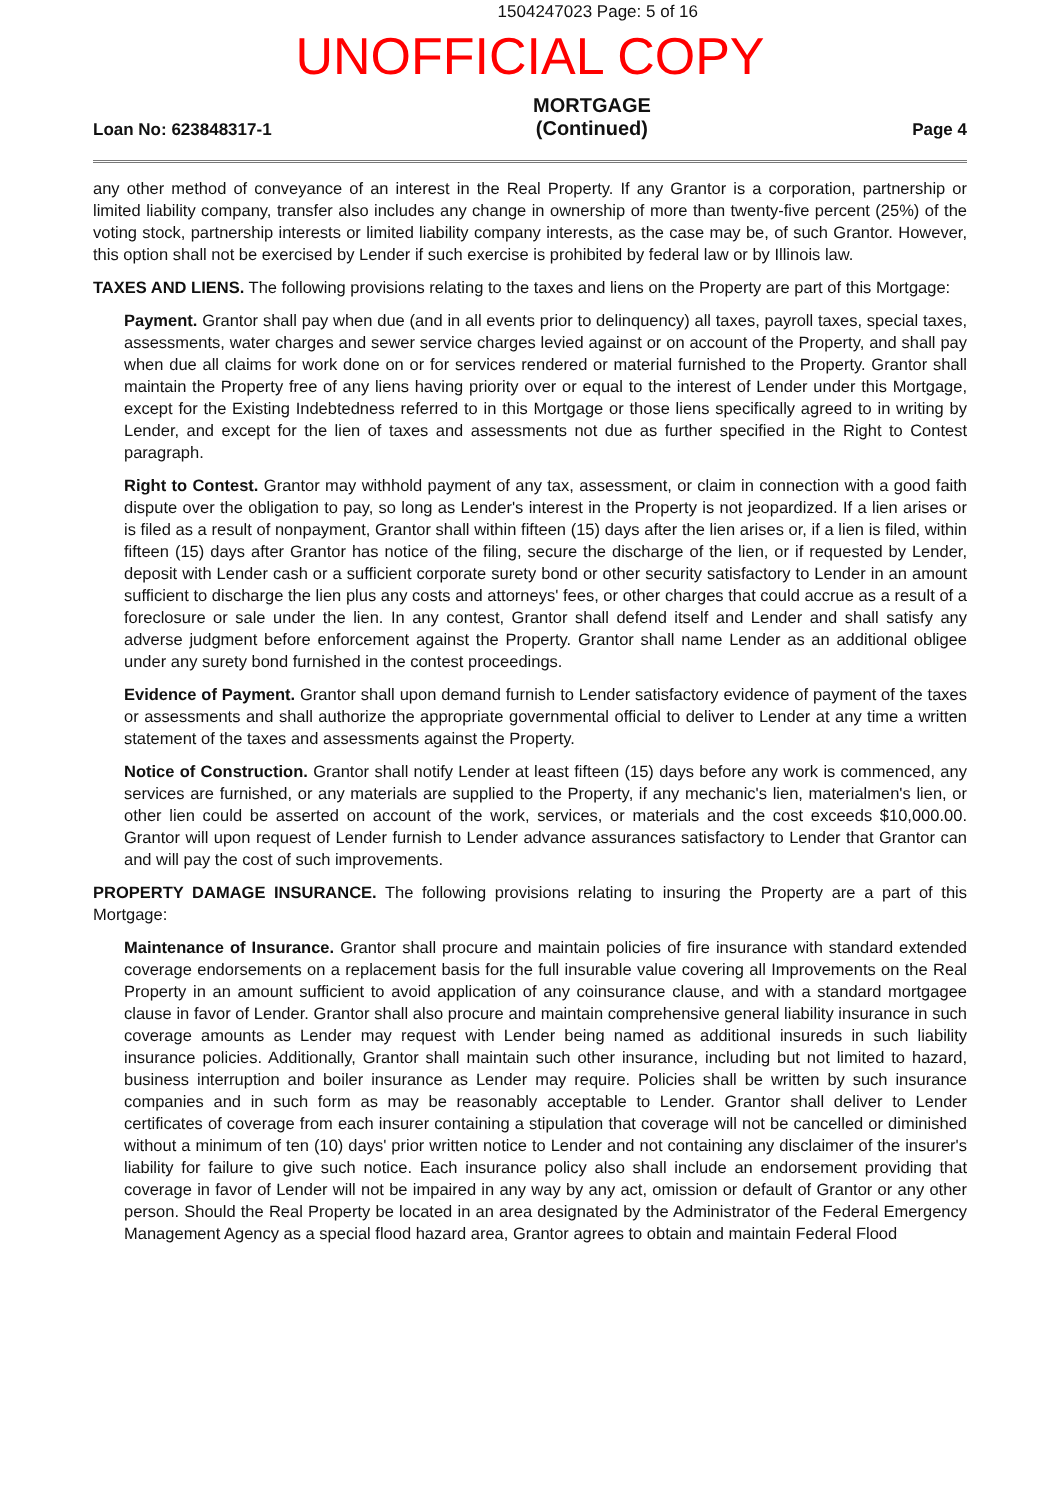1504247023 Page: 5 of 16
UNOFFICIAL COPY
Loan No: 623848317-1 MORTGAGE
(Continued) Page 4
any other method of conveyance of an interest in the Real Property. If any Grantor is a corporation, partnership or limited liability company, transfer also includes any change in ownership of more than twenty-five percent (25%) of the voting stock, partnership interests or limited liability company interests, as the case may be, of such Grantor. However, this option shall not be exercised by Lender if such exercise is prohibited by federal law or by Illinois law.
TAXES AND LIENS. The following provisions relating to the taxes and liens on the Property are part of this Mortgage:
Payment. Grantor shall pay when due (and in all events prior to delinquency) all taxes, payroll taxes, special taxes, assessments, water charges and sewer service charges levied against or on account of the Property, and shall pay when due all claims for work done on or for services rendered or material furnished to the Property. Grantor shall maintain the Property free of any liens having priority over or equal to the interest of Lender under this Mortgage, except for the Existing Indebtedness referred to in this Mortgage or those liens specifically agreed to in writing by Lender, and except for the lien of taxes and assessments not due as further specified in the Right to Contest paragraph.
Right to Contest. Grantor may withhold payment of any tax, assessment, or claim in connection with a good faith dispute over the obligation to pay, so long as Lender's interest in the Property is not jeopardized. If a lien arises or is filed as a result of nonpayment, Grantor shall within fifteen (15) days after the lien arises or, if a lien is filed, within fifteen (15) days after Grantor has notice of the filing, secure the discharge of the lien, or if requested by Lender, deposit with Lender cash or a sufficient corporate surety bond or other security satisfactory to Lender in an amount sufficient to discharge the lien plus any costs and attorneys' fees, or other charges that could accrue as a result of a foreclosure or sale under the lien. In any contest, Grantor shall defend itself and Lender and shall satisfy any adverse judgment before enforcement against the Property. Grantor shall name Lender as an additional obligee under any surety bond furnished in the contest proceedings.
Evidence of Payment. Grantor shall upon demand furnish to Lender satisfactory evidence of payment of the taxes or assessments and shall authorize the appropriate governmental official to deliver to Lender at any time a written statement of the taxes and assessments against the Property.
Notice of Construction. Grantor shall notify Lender at least fifteen (15) days before any work is commenced, any services are furnished, or any materials are supplied to the Property, if any mechanic's lien, materialmen's lien, or other lien could be asserted on account of the work, services, or materials and the cost exceeds $10,000.00. Grantor will upon request of Lender furnish to Lender advance assurances satisfactory to Lender that Grantor can and will pay the cost of such improvements.
PROPERTY DAMAGE INSURANCE. The following provisions relating to insuring the Property are a part of this Mortgage:
Maintenance of Insurance. Grantor shall procure and maintain policies of fire insurance with standard extended coverage endorsements on a replacement basis for the full insurable value covering all Improvements on the Real Property in an amount sufficient to avoid application of any coinsurance clause, and with a standard mortgagee clause in favor of Lender. Grantor shall also procure and maintain comprehensive general liability insurance in such coverage amounts as Lender may request with Lender being named as additional insureds in such liability insurance policies. Additionally, Grantor shall maintain such other insurance, including but not limited to hazard, business interruption and boiler insurance as Lender may require. Policies shall be written by such insurance companies and in such form as may be reasonably acceptable to Lender. Grantor shall deliver to Lender certificates of coverage from each insurer containing a stipulation that coverage will not be cancelled or diminished without a minimum of ten (10) days' prior written notice to Lender and not containing any disclaimer of the insurer's liability for failure to give such notice. Each insurance policy also shall include an endorsement providing that coverage in favor of Lender will not be impaired in any way by any act, omission or default of Grantor or any other person. Should the Real Property be located in an area designated by the Administrator of the Federal Emergency Management Agency as a special flood hazard area, Grantor agrees to obtain and maintain Federal Flood